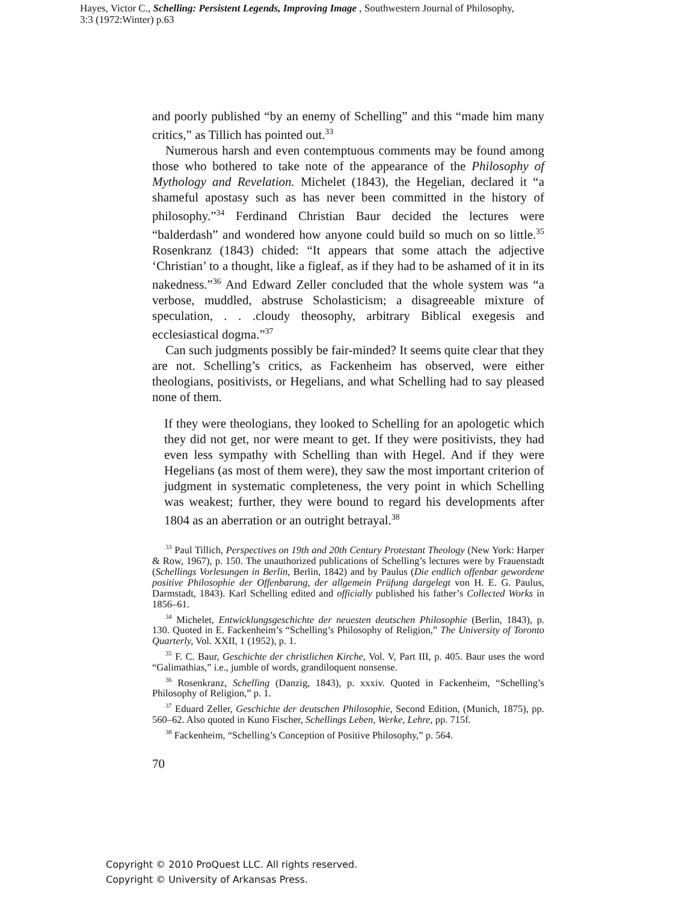Hayes, Victor C., Schelling: Persistent Legends, Improving Image , Southwestern Journal of Philosophy, 3:3 (1972:Winter) p.63
and poorly published “by an enemy of Schelling” and this “made him many critics,” as Tillich has pointed out.<sup>33</sup>
Numerous harsh and even contemptuous comments may be found among those who bothered to take note of the appearance of the Philosophy of Mythology and Revelation. Michelet (1843), the Hegelian, declared it “a shameful apostasy such as has never been committed in the history of philosophy.”<sup>34</sup> Ferdinand Christian Baur decided the lectures were “balderdash” and wondered how anyone could build so much on so little.<sup>35</sup> Rosenkranz (1843) chided: “It appears that some attach the adjective ‘Christian’ to a thought, like a figleaf, as if they had to be ashamed of it in its nakedness.”<sup>36</sup> And Edward Zeller concluded that the whole system was “a verbose, muddled, abstruse Scholasticism; a disagreeable mixture of speculation, . . .cloudy theosophy, arbitrary Biblical exegesis and ecclesiastical dogma.”<sup>37</sup>
Can such judgments possibly be fair-minded? It seems quite clear that they are not. Schelling’s critics, as Fackenheim has observed, were either theologians, positivists, or Hegelians, and what Schelling had to say pleased none of them.
If they were theologians, they looked to Schelling for an apologetic which they did not get, nor were meant to get. If they were positivists, they had even less sympathy with Schelling than with Hegel. And if they were Hegelians (as most of them were), they saw the most important criterion of judgment in systematic completeness, the very point in which Schelling was weakest; further, they were bound to regard his developments after 1804 as an aberration or an outright betrayal.<sup>38</sup>
<sup>33</sup> Paul Tillich, Perspectives on 19th and 20th Century Protestant Theology (New York: Harper & Row, 1967), p. 150. The unauthorized publications of Schelling’s lectures were by Frauenstadt (Schellings Vorlesungen in Berlin, Berlin, 1842) and by Paulus (Die endlich offenbar gewordene positive Philosophie der Offenbarung, der allgemein Prüfung dargelegt von H. E. G. Paulus, Darmstadt, 1843). Karl Schelling edited and officially published his father’s Collected Works in 1856–61.
<sup>34</sup> Michelet, Entwicklungsgeschichte der neuesten deutschen Philosophie (Berlin, 1843), p. 130. Quoted in E. Fackenheim’s “Schelling’s Philosophy of Religion,” The University of Toronto Quarterly, Vol. XXII, 1 (1952), p. 1.
<sup>35</sup> F. C. Baur, Geschichte der christlichen Kirche, Vol. V, Part III, p. 405. Baur uses the word “Galimathias,” i.e., jumble of words, grandiloquent nonsense.
<sup>36</sup> Rosenkranz, Schelling (Danzig, 1843), p. xxxiv. Quoted in Fackenheim, “Schelling’s Philosophy of Religion,” p. 1.
<sup>37</sup> Eduard Zeller, Geschichte der deutschen Philosophie, Second Edition, (Munich, 1875), pp. 560–62. Also quoted in Kuno Fischer, Schellings Leben, Werke, Lehre, pp. 715f.
<sup>38</sup> Fackenheim, “Schelling’s Conception of Positive Philosophy,” p. 564.
70
Copyright © 2010 ProQuest LLC. All rights reserved.
Copyright © University of Arkansas Press.